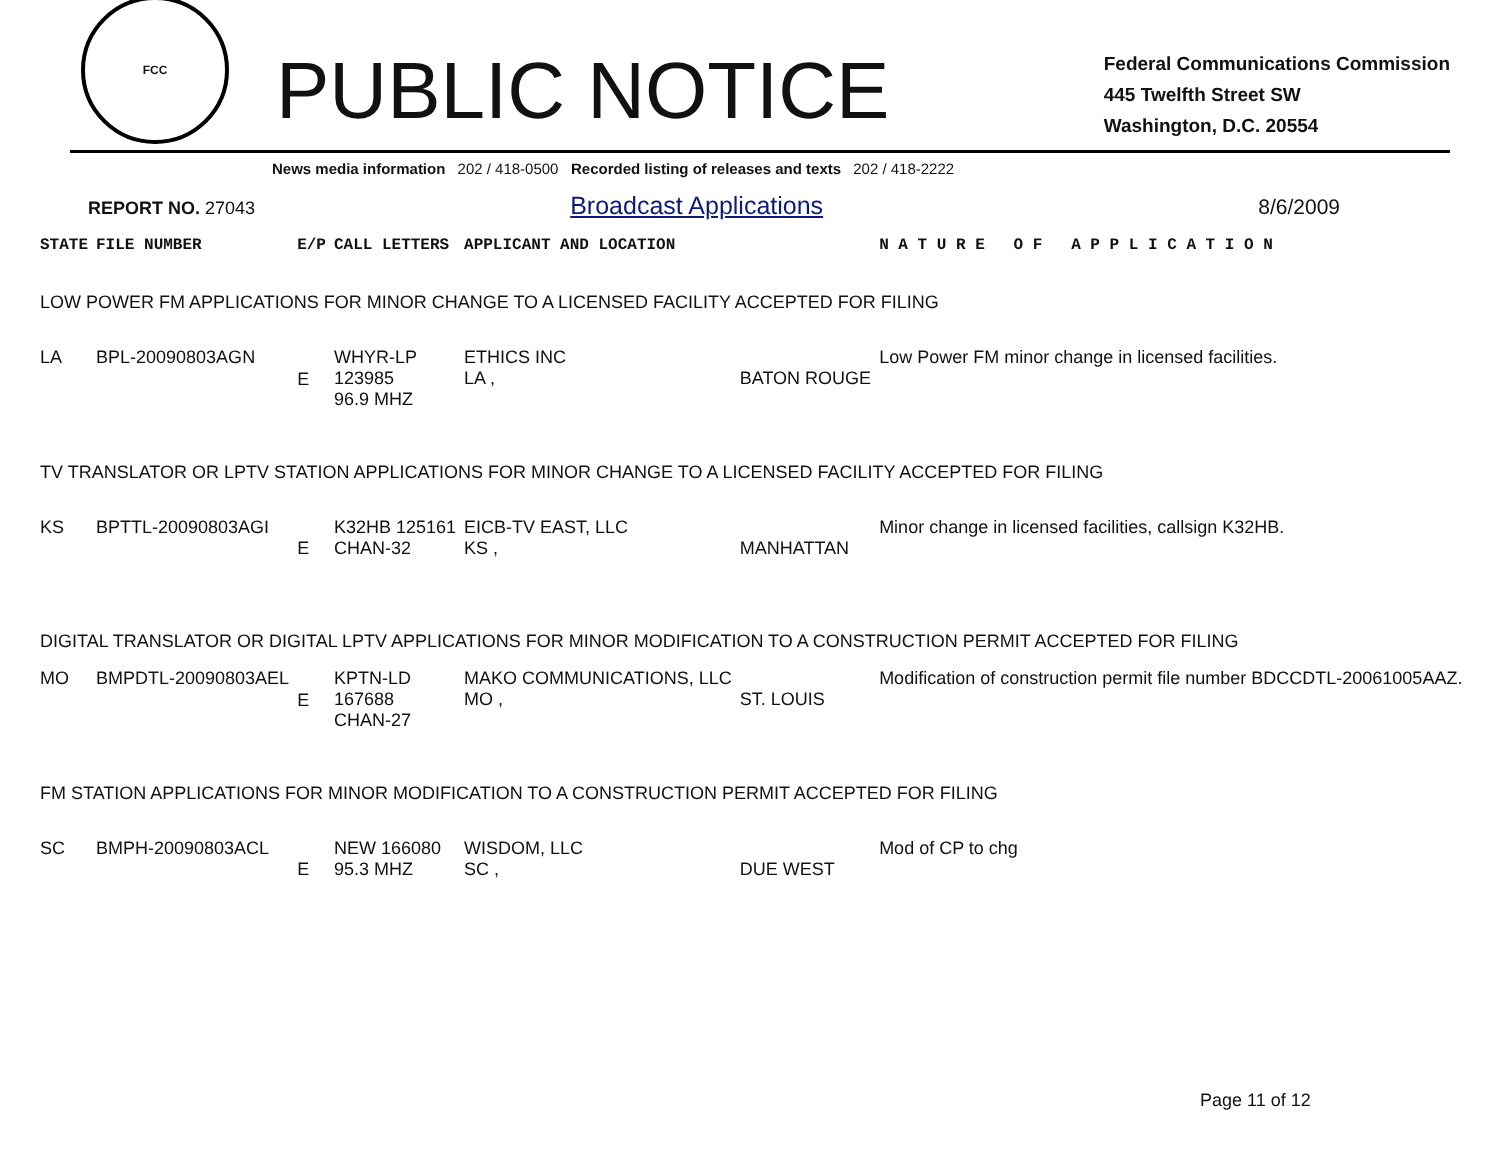FCC
PUBLIC NOTICE
Federal Communications Commission
445 Twelfth Street SW
Washington, D.C. 20554
News media information 202 / 418-0500 Recorded listing of releases and texts 202 / 418-2222
REPORT NO. 27043 Broadcast Applications 8/6/2009
| STATE | FILE NUMBER | E/P | CALL LETTERS | APPLICANT AND LOCATION | | N A T U R E O F A P P L I C A T I O N |
| --- | --- | --- | --- | --- | --- | --- |
| LOW POWER FM APPLICATIONS FOR MINOR CHANGE TO A LICENSED FACILITY ACCEPTED FOR FILING | | | | | | |
| LA | BPL-20090803AGN | E | WHYR-LP 123985 96.9 MHZ | ETHICS INC LA , | BATON ROUGE | Low Power FM minor change in licensed facilities. |
| TV TRANSLATOR OR LPTV STATION APPLICATIONS FOR MINOR CHANGE TO A LICENSED FACILITY ACCEPTED FOR FILING | | | | | | |
| KS | BPTTL-20090803AGI | E | K32HB 125161 CHAN-32 | EICB-TV EAST, LLC KS , | MANHATTAN | Minor change in licensed facilities, callsign K32HB. |
| DIGITAL TRANSLATOR OR DIGITAL LPTV APPLICATIONS FOR MINOR MODIFICATION TO A CONSTRUCTION PERMIT ACCEPTED FOR FILING | | | | | | |
| MO | BMPDTL-20090803AEL | E | KPTN-LD 167688 CHAN-27 | MAKO COMMUNICATIONS, LLC MO , | ST. LOUIS | Modification of construction permit file number BDCCDTL-20061005AAZ. |
| FM STATION APPLICATIONS FOR MINOR MODIFICATION TO A CONSTRUCTION PERMIT ACCEPTED FOR FILING | | | | | | |
| SC | BMPH-20090803ACL | E | NEW 166080 95.3 MHZ | WISDOM, LLC SC , | DUE WEST | Mod of CP to chg |
Page 11 of 12